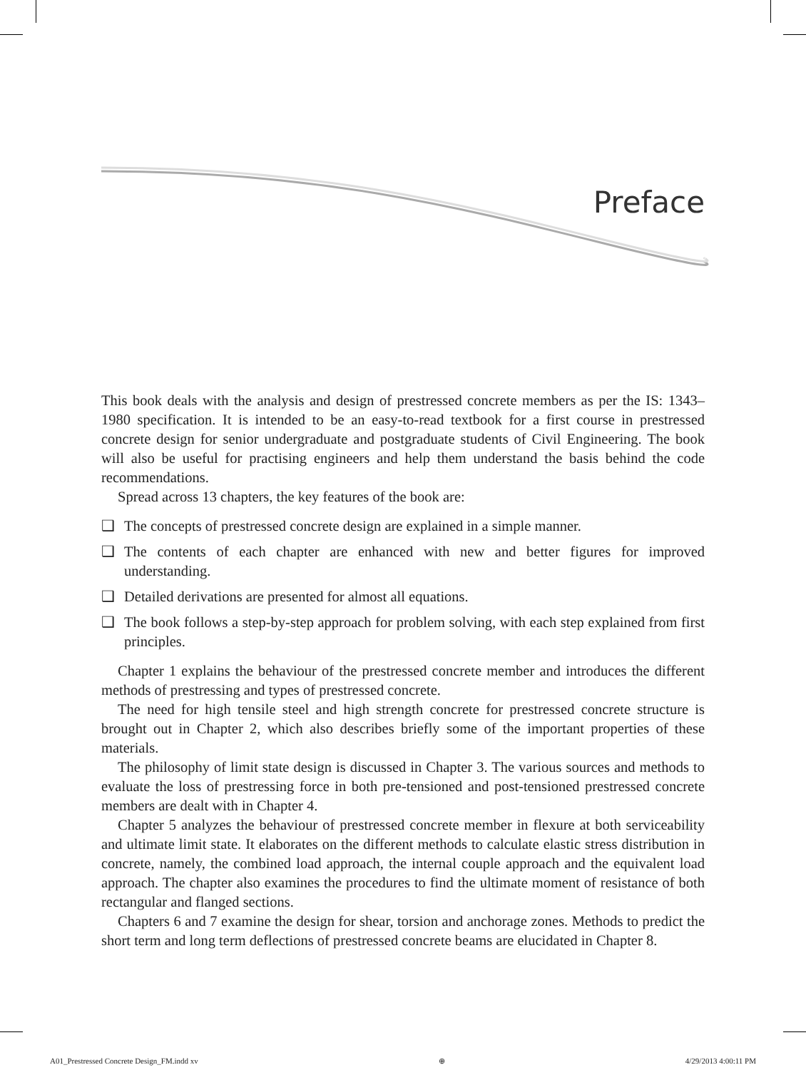Preface
This book deals with the analysis and design of prestressed concrete members as per the IS: 1343–1980 specification. It is intended to be an easy-to-read textbook for a first course in prestressed concrete design for senior undergraduate and postgraduate students of Civil Engineering. The book will also be useful for practising engineers and help them understand the basis behind the code recommendations.
Spread across 13 chapters, the key features of the book are:
❑ The concepts of prestressed concrete design are explained in a simple manner.
❑ The contents of each chapter are enhanced with new and better figures for improved understanding.
❑ Detailed derivations are presented for almost all equations.
❑ The book follows a step-by-step approach for problem solving, with each step explained from first principles.
Chapter 1 explains the behaviour of the prestressed concrete member and introduces the different methods of prestressing and types of prestressed concrete.
The need for high tensile steel and high strength concrete for prestressed concrete structure is brought out in Chapter 2, which also describes briefly some of the important properties of these materials.
The philosophy of limit state design is discussed in Chapter 3. The various sources and methods to evaluate the loss of prestressing force in both pre-tensioned and post-tensioned prestressed concrete members are dealt with in Chapter 4.
Chapter 5 analyzes the behaviour of prestressed concrete member in flexure at both serviceability and ultimate limit state. It elaborates on the different methods to calculate elastic stress distribution in concrete, namely, the combined load approach, the internal couple approach and the equivalent load approach. The chapter also examines the procedures to find the ultimate moment of resistance of both rectangular and flanged sections.
Chapters 6 and 7 examine the design for shear, torsion and anchorage zones. Methods to predict the short term and long term deflections of prestressed concrete beams are elucidated in Chapter 8.
A01_Prestressed Concrete Design_FM.indd xv ⊕ 4/29/2013 4:00:11 PM